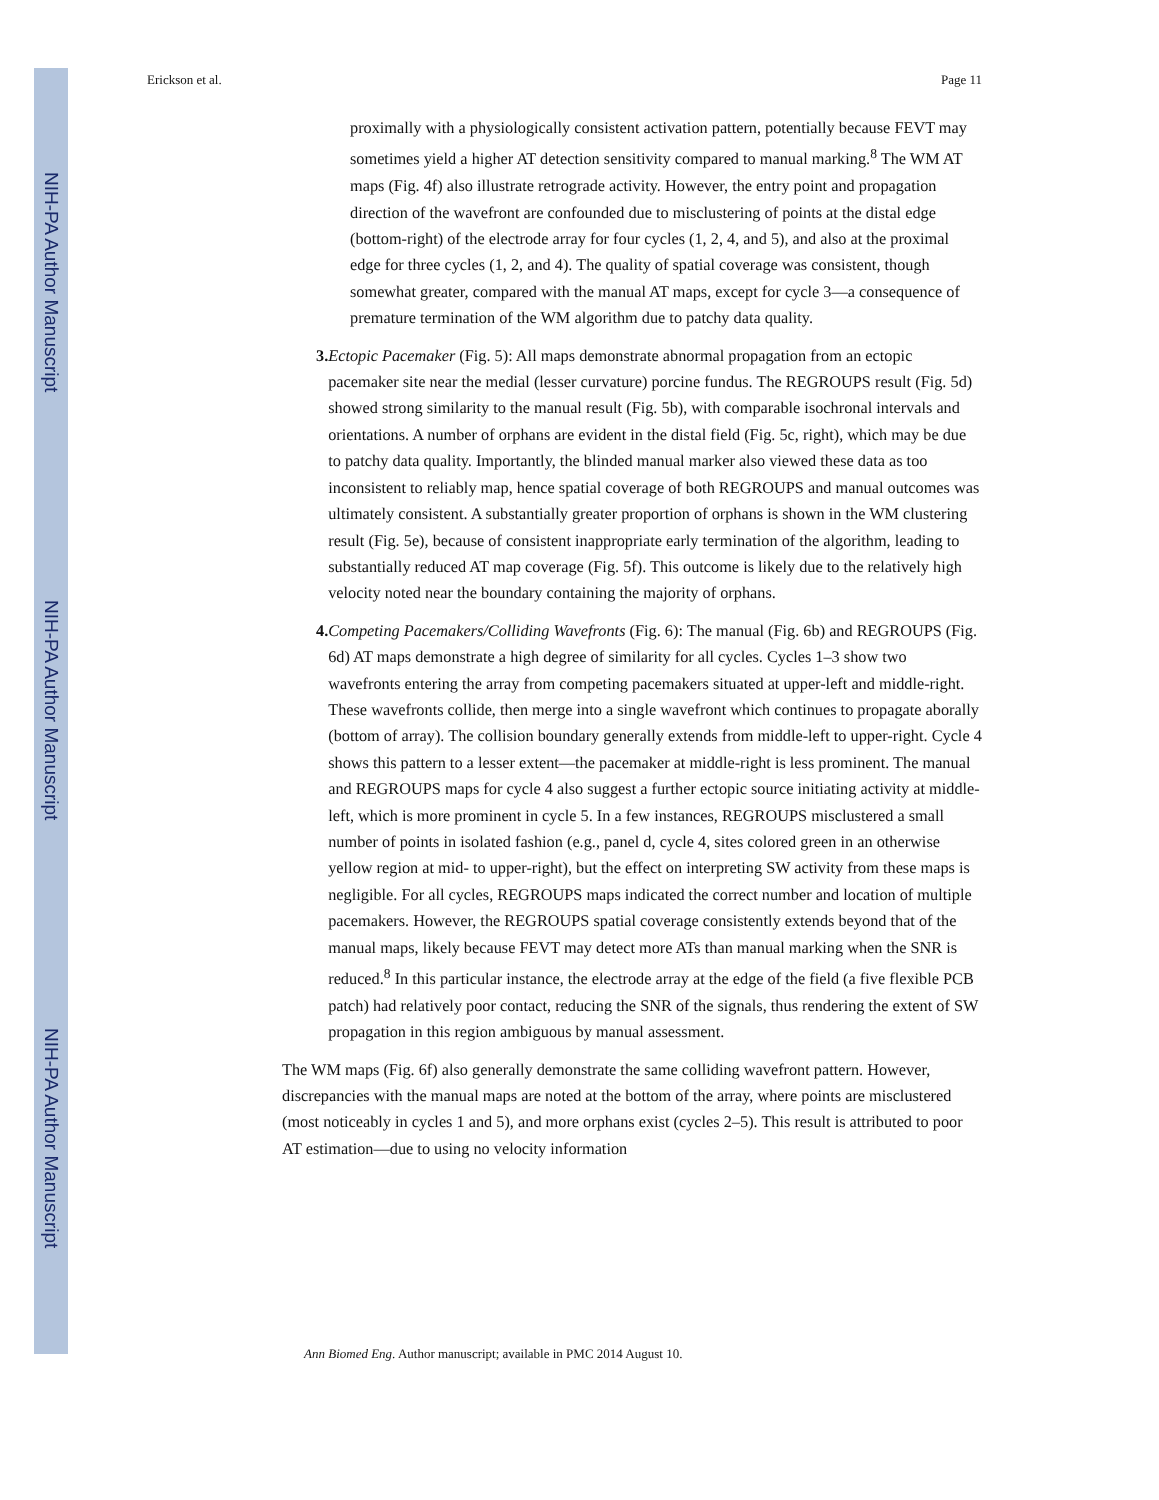NIH-PA Author Manuscript
NIH-PA Author Manuscript
NIH-PA Author Manuscript
Erickson et al. Page 11
proximally with a physiologically consistent activation pattern, potentially because FEVT may sometimes yield a higher AT detection sensitivity compared to manual marking.<sup>8</sup> The WM AT maps (Fig. 4f) also illustrate retrograde activity. However, the entry point and propagation direction of the wavefront are confounded due to misclustering of points at the distal edge (bottom-right) of the electrode array for four cycles (1, 2, 4, and 5), and also at the proximal edge for three cycles (1, 2, and 4). The quality of spatial coverage was consistent, though somewhat greater, compared with the manual AT maps, except for cycle 3—a consequence of premature termination of the WM algorithm due to patchy data quality.
3. Ectopic Pacemaker (Fig. 5): All maps demonstrate abnormal propagation from an ectopic pacemaker site near the medial (lesser curvature) porcine fundus. The REGROUPS result (Fig. 5d) showed strong similarity to the manual result (Fig. 5b), with comparable isochronal intervals and orientations. A number of orphans are evident in the distal field (Fig. 5c, right), which may be due to patchy data quality. Importantly, the blinded manual marker also viewed these data as too inconsistent to reliably map, hence spatial coverage of both REGROUPS and manual outcomes was ultimately consistent. A substantially greater proportion of orphans is shown in the WM clustering result (Fig. 5e), because of consistent inappropriate early termination of the algorithm, leading to substantially reduced AT map coverage (Fig. 5f). This outcome is likely due to the relatively high velocity noted near the boundary containing the majority of orphans.
4. Competing Pacemakers/Colliding Wavefronts (Fig. 6): The manual (Fig. 6b) and REGROUPS (Fig. 6d) AT maps demonstrate a high degree of similarity for all cycles. Cycles 1–3 show two wavefronts entering the array from competing pacemakers situated at upper-left and middle-right. These wavefronts collide, then merge into a single wavefront which continues to propagate aborally (bottom of array). The collision boundary generally extends from middle-left to upper-right. Cycle 4 shows this pattern to a lesser extent—the pacemaker at middle-right is less prominent. The manual and REGROUPS maps for cycle 4 also suggest a further ectopic source initiating activity at middle-left, which is more prominent in cycle 5. In a few instances, REGROUPS misclustered a small number of points in isolated fashion (e.g., panel d, cycle 4, sites colored green in an otherwise yellow region at mid- to upper-right), but the effect on interpreting SW activity from these maps is negligible. For all cycles, REGROUPS maps indicated the correct number and location of multiple pacemakers. However, the REGROUPS spatial coverage consistently extends beyond that of the manual maps, likely because FEVT may detect more ATs than manual marking when the SNR is reduced.<sup>8</sup> In this particular instance, the electrode array at the edge of the field (a five flexible PCB patch) had relatively poor contact, reducing the SNR of the signals, thus rendering the extent of SW propagation in this region ambiguous by manual assessment.
The WM maps (Fig. 6f) also generally demonstrate the same colliding wavefront pattern. However, discrepancies with the manual maps are noted at the bottom of the array, where points are misclustered (most noticeably in cycles 1 and 5), and more orphans exist (cycles 2–5). This result is attributed to poor AT estimation—due to using no velocity information
Ann Biomed Eng. Author manuscript; available in PMC 2014 August 10.